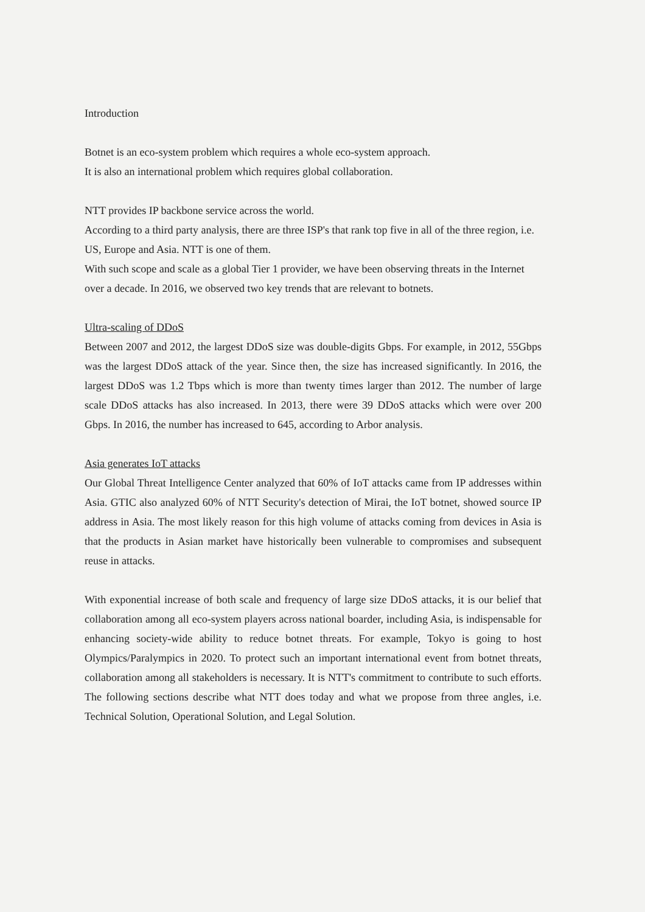Introduction
Botnet is an eco-system problem which requires a whole eco-system approach.
It is also an international problem which requires global collaboration.
NTT provides IP backbone service across the world.
According to a third party analysis, there are three ISP's that rank top five in all of the three region, i.e. US, Europe and Asia. NTT is one of them.
With such scope and scale as a global Tier 1 provider, we have been observing threats in the Internet over a decade. In 2016, we observed two key trends that are relevant to botnets.
Ultra-scaling of DDoS
Between 2007 and 2012, the largest DDoS size was double-digits Gbps. For example, in 2012, 55Gbps was the largest DDoS attack of the year. Since then, the size has increased significantly. In 2016, the largest DDoS was 1.2 Tbps which is more than twenty times larger than 2012. The number of large scale DDoS attacks has also increased. In 2013, there were 39 DDoS attacks which were over 200 Gbps. In 2016, the number has increased to 645, according to Arbor analysis.
Asia generates IoT attacks
Our Global Threat Intelligence Center analyzed that 60% of IoT attacks came from IP addresses within Asia. GTIC also analyzed 60% of NTT Security's detection of Mirai, the IoT botnet, showed source IP address in Asia. The most likely reason for this high volume of attacks coming from devices in Asia is that the products in Asian market have historically been vulnerable to compromises and subsequent reuse in attacks.
With exponential increase of both scale and frequency of large size DDoS attacks, it is our belief that collaboration among all eco-system players across national boarder, including Asia, is indispensable for enhancing society-wide ability to reduce botnet threats. For example, Tokyo is going to host Olympics/Paralympics in 2020. To protect such an important international event from botnet threats, collaboration among all stakeholders is necessary. It is NTT's commitment to contribute to such efforts. The following sections describe what NTT does today and what we propose from three angles, i.e. Technical Solution, Operational Solution, and Legal Solution.